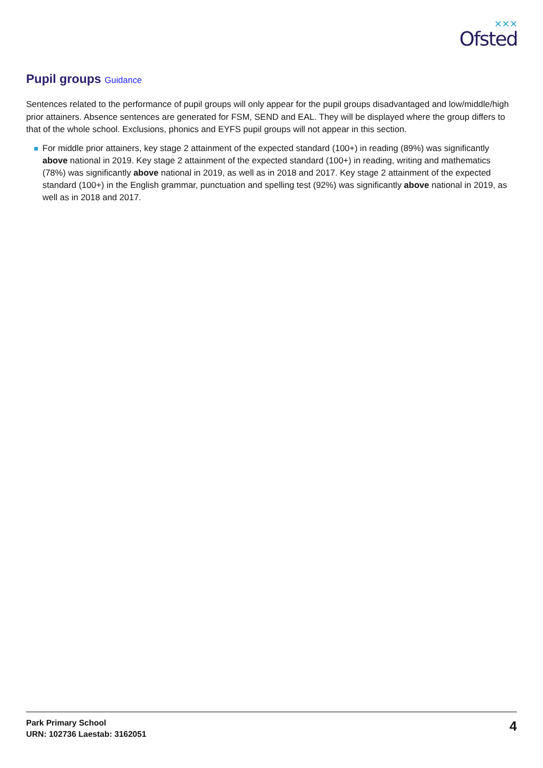✕✕✕
Ofsted
Pupil groups Guidance
Sentences related to the performance of pupil groups will only appear for the pupil groups disadvantaged and low/middle/high prior attainers. Absence sentences are generated for FSM, SEND and EAL. They will be displayed where the group differs to that of the whole school. Exclusions, phonics and EYFS pupil groups will not appear in this section.
For middle prior attainers, key stage 2 attainment of the expected standard (100+) in reading (89%) was significantly above national in 2019. Key stage 2 attainment of the expected standard (100+) in reading, writing and mathematics (78%) was significantly above national in 2019, as well as in 2018 and 2017. Key stage 2 attainment of the expected standard (100+) in the English grammar, punctuation and spelling test (92%) was significantly above national in 2019, as well as in 2018 and 2017.
Park Primary School
URN: 102736 Laestab: 3162051
4